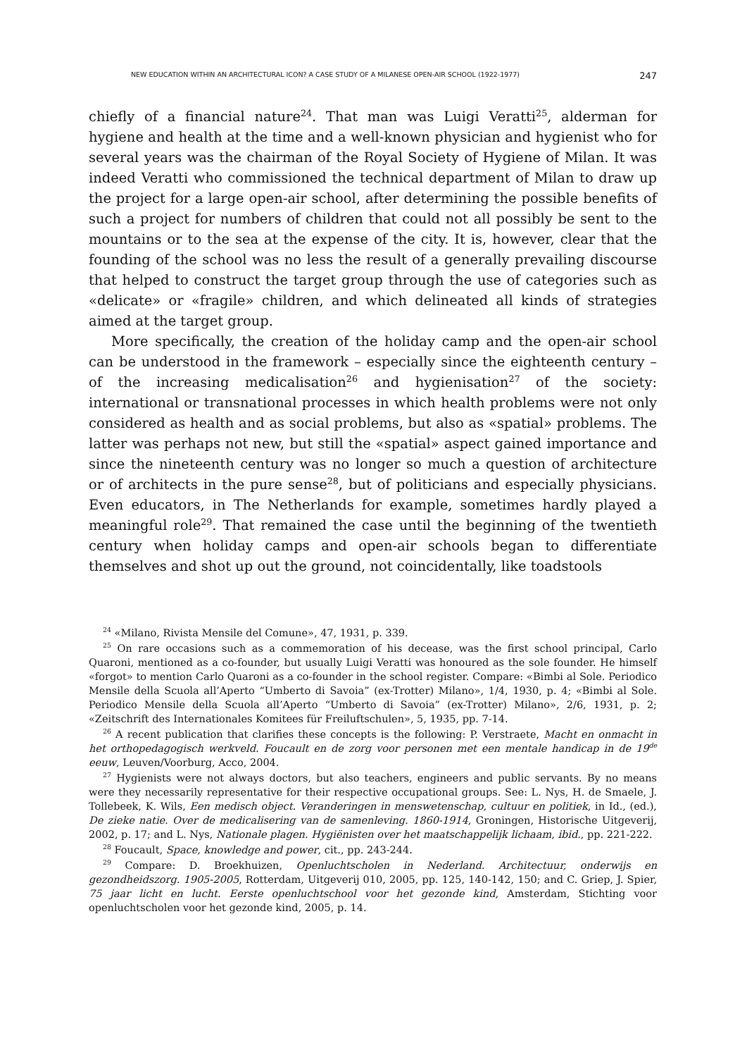NEW EDUCATION WITHIN AN ARCHITECTURAL ICON? A CASE STUDY OF A MILANESE OPEN-AIR SCHOOL (1922-1977) 247
chiefly of a financial nature<sup>24</sup>. That man was Luigi Veratti<sup>25</sup>, alderman for hygiene and health at the time and a well-known physician and hygienist who for several years was the chairman of the Royal Society of Hygiene of Milan. It was indeed Veratti who commissioned the technical department of Milan to draw up the project for a large open-air school, after determining the possible benefits of such a project for numbers of children that could not all possibly be sent to the mountains or to the sea at the expense of the city. It is, however, clear that the founding of the school was no less the result of a generally prevailing discourse that helped to construct the target group through the use of categories such as «delicate» or «fragile» children, and which delineated all kinds of strategies aimed at the target group.
More specifically, the creation of the holiday camp and the open-air school can be understood in the framework – especially since the eighteenth century – of the increasing medicalisation<sup>26</sup> and hygienisation<sup>27</sup> of the society: international or transnational processes in which health problems were not only considered as health and as social problems, but also as «spatial» problems. The latter was perhaps not new, but still the «spatial» aspect gained importance and since the nineteenth century was no longer so much a question of architecture or of architects in the pure sense<sup>28</sup>, but of politicians and especially physicians. Even educators, in The Netherlands for example, sometimes hardly played a meaningful role<sup>29</sup>. That remained the case until the beginning of the twentieth century when holiday camps and open-air schools began to differentiate themselves and shot up out the ground, not coincidentally, like toadstools
<sup>24</sup> «Milano, Rivista Mensile del Comune», 47, 1931, p. 339.
<sup>25</sup> On rare occasions such as a commemoration of his decease, was the first school principal, Carlo Quaroni, mentioned as a co-founder, but usually Luigi Veratti was honoured as the sole founder. He himself «forgot» to mention Carlo Quaroni as a co-founder in the school register. Compare: «Bimbi al Sole. Periodico Mensile della Scuola all’Aperto “Umberto di Savoia” (ex-Trotter) Milano», 1/4, 1930, p. 4; «Bimbi al Sole. Periodico Mensile della Scuola all’Aperto “Umberto di Savoia” (ex-Trotter) Milano», 2/6, 1931, p. 2; «Zeitschrift des Internationales Komitees für Freiluftschulen», 5, 1935, pp. 7-14.
<sup>26</sup> A recent publication that clarifies these concepts is the following: P. Verstraete, Macht en onmacht in het orthopedagogisch werkveld. Foucault en de zorg voor personen met een mentale handicap in de 19<sup>de</sup> eeuw, Leuven/Voorburg, Acco, 2004.
<sup>27</sup> Hygienists were not always doctors, but also teachers, engineers and public servants. By no means were they necessarily representative for their respective occupational groups. See: L. Nys, H. de Smaele, J. Tollebeek, K. Wils, Een medisch object. Veranderingen in menswetenschap, cultuur en politiek, in Id., (ed.), De zieke natie. Over de medicalisering van de samenleving. 1860-1914, Groningen, Historische Uitgeverij, 2002, p. 17; and L. Nys, Nationale plagen. Hygiënisten over het maatschappelijk lichaam, ibid., pp. 221-222.
<sup>28</sup> Foucault, Space, knowledge and power, cit., pp. 243-244.
<sup>29</sup> Compare: D. Broekhuizen, Openluchtscholen in Nederland. Architectuur, onderwijs en gezondheidszorg. 1905-2005, Rotterdam, Uitgeverij 010, 2005, pp. 125, 140-142, 150; and C. Griep, J. Spier, 75 jaar licht en lucht. Eerste openluchtschool voor het gezonde kind, Amsterdam, Stichting voor openluchtscholen voor het gezonde kind, 2005, p. 14.